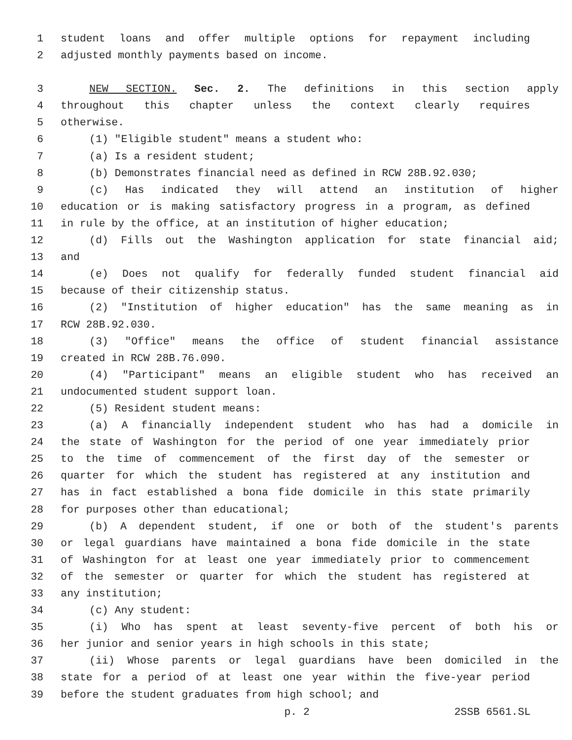1 student loans and offer multiple options for repayment including
2 adjusted monthly payments based on income.
3 NEW SECTION. Sec. 2. The definitions in this section apply
4 throughout this chapter unless the context clearly requires
5 otherwise.
6 (1) "Eligible student" means a student who:
7 (a) Is a resident student;
8 (b) Demonstrates financial need as defined in RCW 28B.92.030;
9 (c) Has indicated they will attend an institution of higher
10 education or is making satisfactory progress in a program, as defined
11 in rule by the office, at an institution of higher education;
12 (d) Fills out the Washington application for state financial aid;
13 and
14 (e) Does not qualify for federally funded student financial aid
15 because of their citizenship status.
16 (2) "Institution of higher education" has the same meaning as in
17 RCW 28B.92.030.
18 (3) "Office" means the office of student financial assistance
19 created in RCW 28B.76.090.
20 (4) "Participant" means an eligible student who has received an
21 undocumented student support loan.
22 (5) Resident student means:
23 (a) A financially independent student who has had a domicile in
24 the state of Washington for the period of one year immediately prior
25 to the time of commencement of the first day of the semester or
26 quarter for which the student has registered at any institution and
27 has in fact established a bona fide domicile in this state primarily
28 for purposes other than educational;
29 (b) A dependent student, if one or both of the student's parents
30 or legal guardians have maintained a bona fide domicile in the state
31 of Washington for at least one year immediately prior to commencement
32 of the semester or quarter for which the student has registered at
33 any institution;
34 (c) Any student:
35 (i) Who has spent at least seventy-five percent of both his or
36 her junior and senior years in high schools in this state;
37 (ii) Whose parents or legal guardians have been domiciled in the
38 state for a period of at least one year within the five-year period
39 before the student graduates from high school; and
p. 2 2SSB 6561.SL